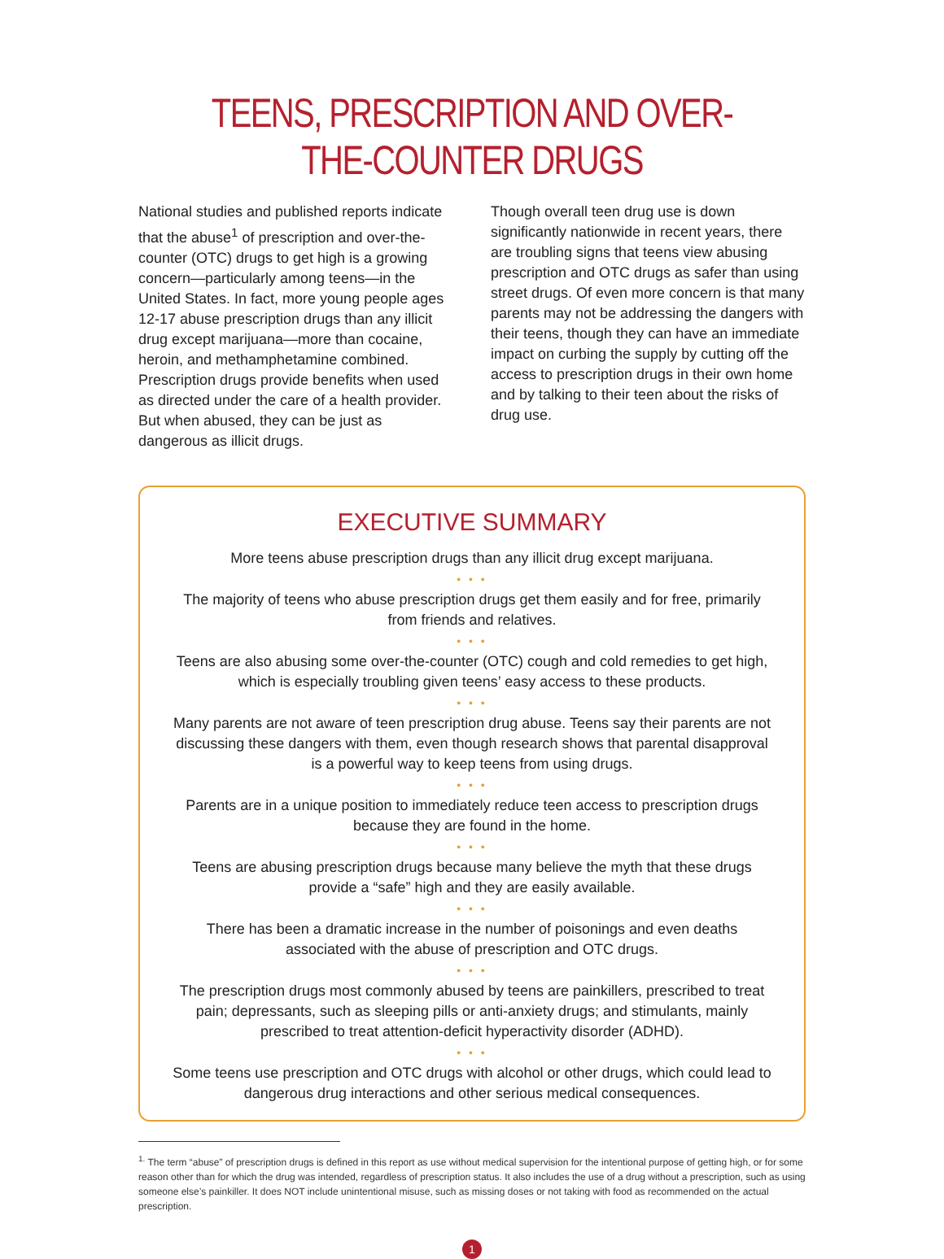TEENS, PRESCRIPTION AND OVER-THE-COUNTER DRUGS
National studies and published reports indicate that the abuse<sup>1</sup> of prescription and over-the-counter (OTC) drugs to get high is a growing concern—particularly among teens—in the United States. In fact, more young people ages 12-17 abuse prescription drugs than any illicit drug except marijuana—more than cocaine, heroin, and methamphetamine combined. Prescription drugs provide benefits when used as directed under the care of a health provider. But when abused, they can be just as dangerous as illicit drugs.
Though overall teen drug use is down significantly nationwide in recent years, there are troubling signs that teens view abusing prescription and OTC drugs as safer than using street drugs. Of even more concern is that many parents may not be addressing the dangers with their teens, though they can have an immediate impact on curbing the supply by cutting off the access to prescription drugs in their own home and by talking to their teen about the risks of drug use.
EXECUTIVE SUMMARY
More teens abuse prescription drugs than any illicit drug except marijuana.
• • •
The majority of teens who abuse prescription drugs get them easily and for free, primarily from friends and relatives.
• • •
Teens are also abusing some over-the-counter (OTC) cough and cold remedies to get high, which is especially troubling given teens’ easy access to these products.
• • •
Many parents are not aware of teen prescription drug abuse. Teens say their parents are not discussing these dangers with them, even though research shows that parental disapproval is a powerful way to keep teens from using drugs.
• • •
Parents are in a unique position to immediately reduce teen access to prescription drugs because they are found in the home.
• • •
Teens are abusing prescription drugs because many believe the myth that these drugs provide a “safe” high and they are easily available.
• • •
There has been a dramatic increase in the number of poisonings and even deaths associated with the abuse of prescription and OTC drugs.
• • •
The prescription drugs most commonly abused by teens are painkillers, prescribed to treat pain; depressants, such as sleeping pills or anti-anxiety drugs; and stimulants, mainly prescribed to treat attention-deficit hyperactivity disorder (ADHD).
• • •
Some teens use prescription and OTC drugs with alcohol or other drugs, which could lead to dangerous drug interactions and other serious medical consequences.
<sup>1.</sup> The term “abuse” of prescription drugs is defined in this report as use without medical supervision for the intentional purpose of getting high, or for some reason other than for which the drug was intended, regardless of prescription status. It also includes the use of a drug without a prescription, such as using someone else’s painkiller. It does NOT include unintentional misuse, such as missing doses or not taking with food as recommended on the actual prescription.
1